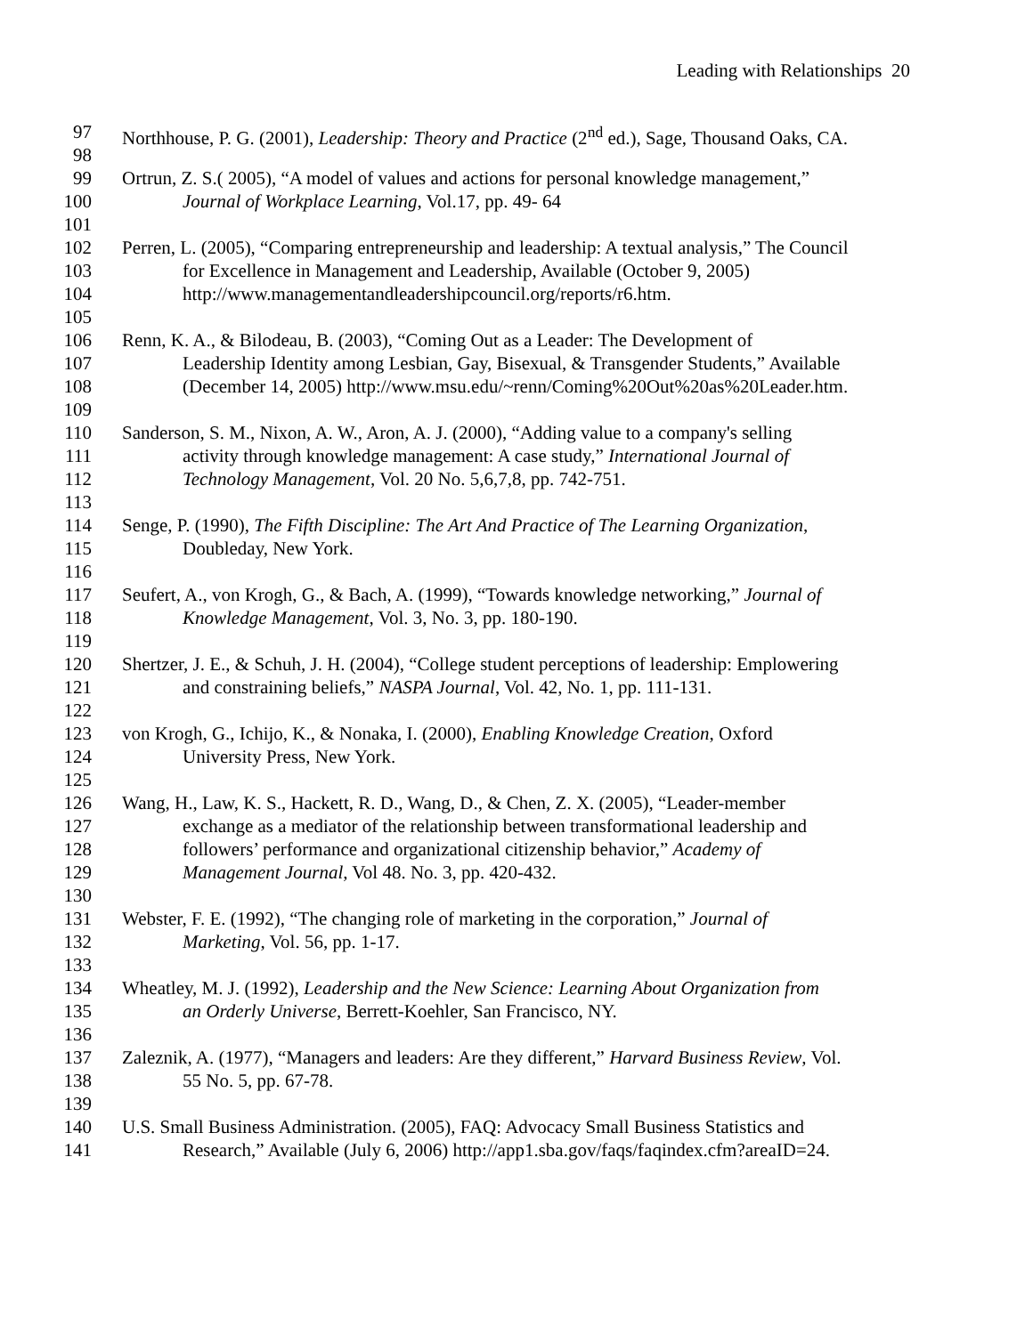Leading with Relationships 20
97 Northhouse, P. G. (2001), Leadership: Theory and Practice (2<sup>nd</sup> ed.), Sage, Thousand Oaks, CA.
98
99 Ortrun, Z. S.( 2005), “A model of values and actions for personal knowledge management,”
100 Journal of Workplace Learning, Vol.17, pp. 49- 64
101
102 Perren, L. (2005), “Comparing entrepreneurship and leadership: A textual analysis,” The Council
103 for Excellence in Management and Leadership, Available (October 9, 2005)
104 http://www.managementandleadershipcouncil.org/reports/r6.htm.
105
106 Renn, K. A., & Bilodeau, B. (2003), “Coming Out as a Leader: The Development of
107 Leadership Identity among Lesbian, Gay, Bisexual, & Transgender Students,” Available
108 (December 14, 2005) http://www.msu.edu/~renn/Coming%20Out%20as%20Leader.htm.
109
110 Sanderson, S. M., Nixon, A. W., Aron, A. J. (2000), “Adding value to a company's selling
111 activity through knowledge management: A case study,” International Journal of
112 Technology Management, Vol. 20 No. 5,6,7,8, pp. 742-751.
113
114 Senge, P. (1990), The Fifth Discipline: The Art And Practice of The Learning Organization,
115 Doubleday, New York.
116
117 Seufert, A., von Krogh, G., & Bach, A. (1999), “Towards knowledge networking,” Journal of
118 Knowledge Management, Vol. 3, No. 3, pp. 180-190.
119
120 Shertzer, J. E., & Schuh, J. H. (2004), “College student perceptions of leadership: Emplowering
121 and constraining beliefs,” NASPA Journal, Vol. 42, No. 1, pp. 111-131.
122
123 von Krogh, G., Ichijo, K., & Nonaka, I. (2000), Enabling Knowledge Creation, Oxford
124 University Press, New York.
125
126 Wang, H., Law, K. S., Hackett, R. D., Wang, D., & Chen, Z. X. (2005), “Leader-member
127 exchange as a mediator of the relationship between transformational leadership and
128 followers’ performance and organizational citizenship behavior,” Academy of
129 Management Journal, Vol 48. No. 3, pp. 420-432.
130
131 Webster, F. E. (1992), “The changing role of marketing in the corporation,” Journal of
132 Marketing, Vol. 56, pp. 1-17.
133
134 Wheatley, M. J. (1992), Leadership and the New Science: Learning About Organization from
135 an Orderly Universe, Berrett-Koehler, San Francisco, NY.
136
137 Zaleznik, A. (1977), “Managers and leaders: Are they different,” Harvard Business Review, Vol.
138 55 No. 5, pp. 67-78.
139
140 U.S. Small Business Administration. (2005), FAQ: Advocacy Small Business Statistics and
141 Research,” Available (July 6, 2006) http://app1.sba.gov/faqs/faqindex.cfm?areaID=24.